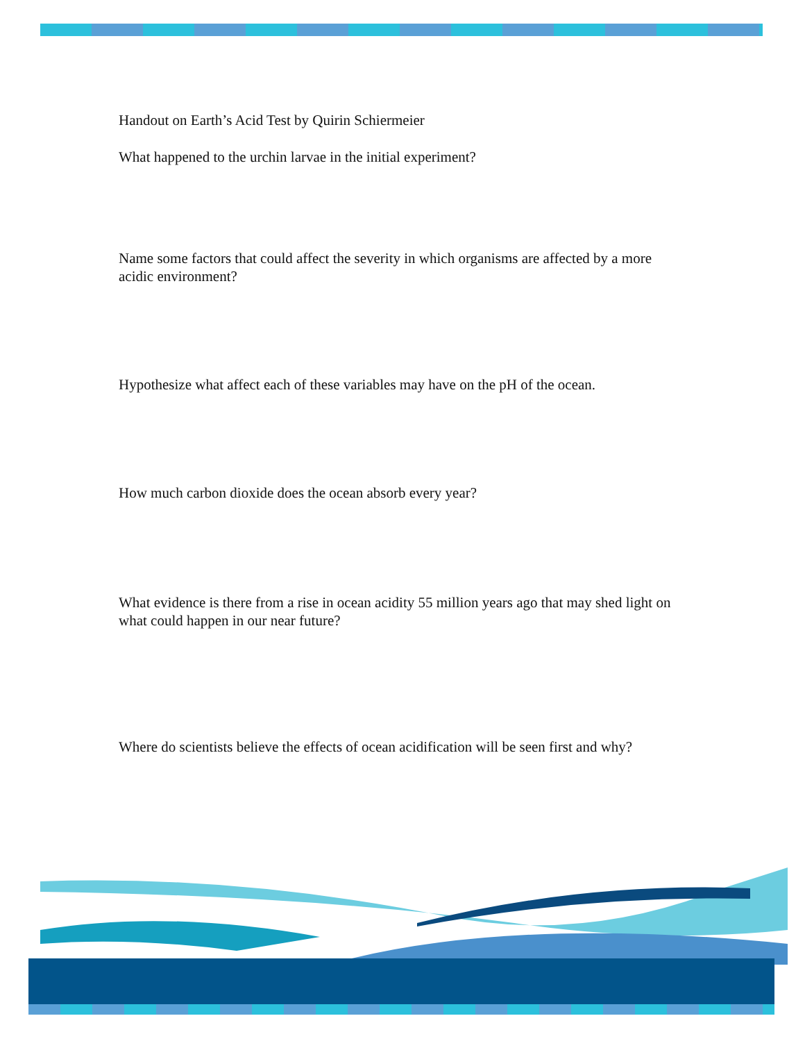Handout on Earth’s Acid Test by Quirin Schiermeier
What happened to the urchin larvae in the initial experiment?
Name some factors that could affect the severity in which organisms are affected by a more acidic environment?
Hypothesize what affect each of these variables may have on the pH of the ocean.
How much carbon dioxide does the ocean absorb every year?
What evidence is there from a rise in ocean acidity 55 million years ago that may shed light on what could happen in our near future?
Where do scientists believe the effects of ocean acidification will be seen first and why?